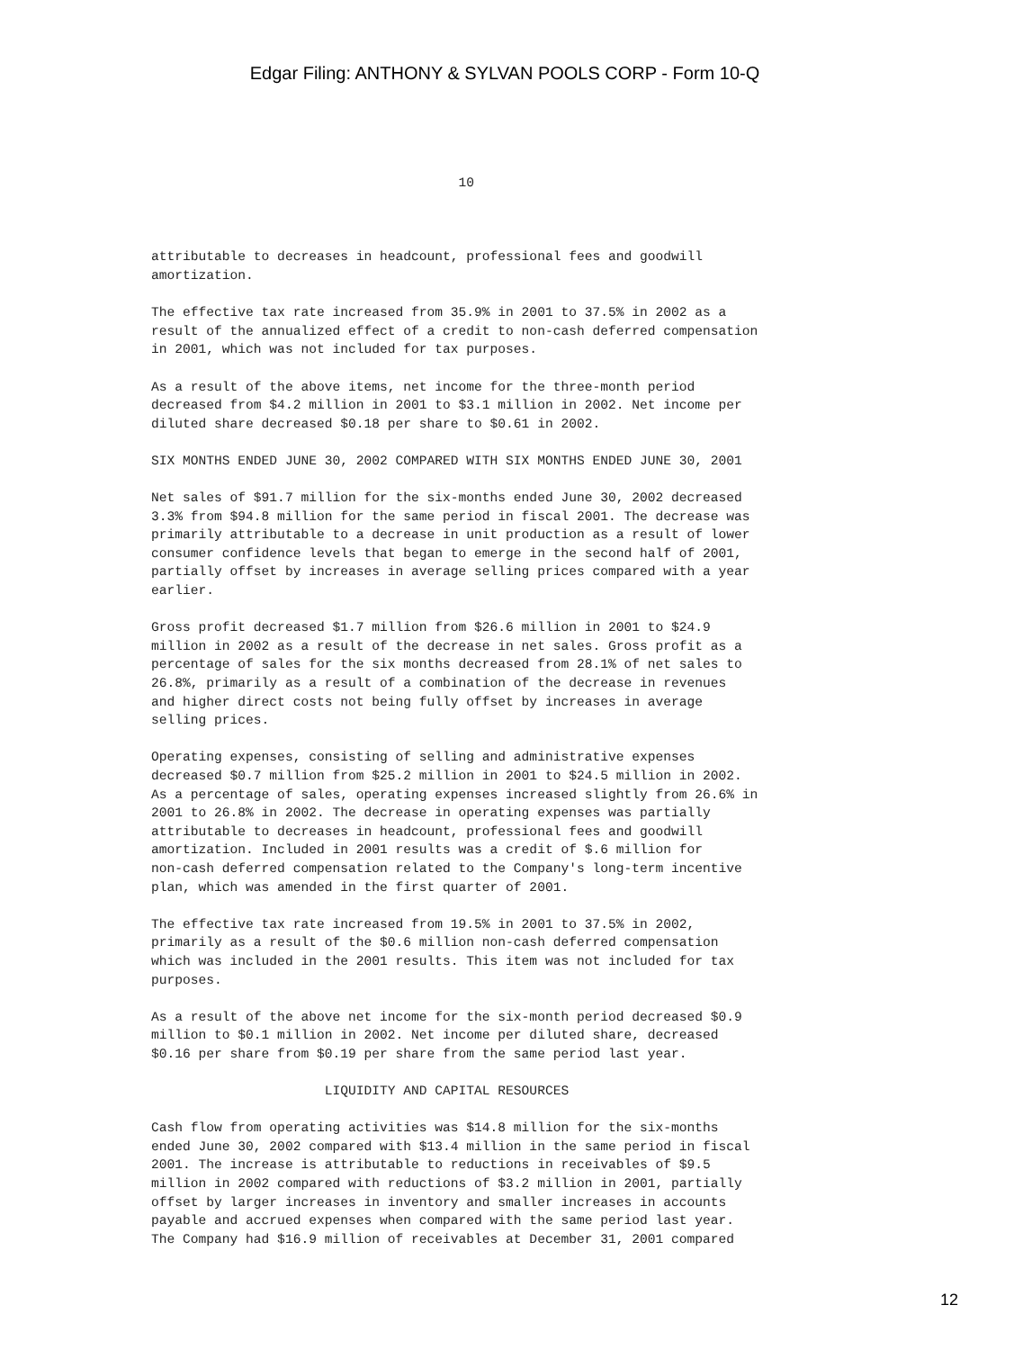Edgar Filing: ANTHONY & SYLVAN POOLS CORP - Form 10-Q
                                       10



attributable to decreases in headcount, professional fees and goodwill
amortization.

The effective tax rate increased from 35.9% in 2001 to 37.5% in 2002 as a
result of the annualized effect of a credit to non-cash deferred compensation
in 2001, which was not included for tax purposes.

As a result of the above items, net income for the three-month period
decreased from $4.2 million in 2001 to $3.1 million in 2002. Net income per
diluted share decreased $0.18 per share to $0.61 in 2002.

SIX MONTHS ENDED JUNE 30, 2002 COMPARED WITH SIX MONTHS ENDED JUNE 30, 2001

Net sales of $91.7 million for the six-months ended June 30, 2002 decreased
3.3% from $94.8 million for the same period in fiscal 2001. The decrease was
primarily attributable to a decrease in unit production as a result of lower
consumer confidence levels that began to emerge in the second half of 2001,
partially offset by increases in average selling prices compared with a year
earlier.

Gross profit decreased $1.7 million from $26.6 million in 2001 to $24.9
million in 2002 as a result of the decrease in net sales. Gross profit as a
percentage of sales for the six months decreased from 28.1% of net sales to
26.8%, primarily as a result of a combination of the decrease in revenues
and higher direct costs not being fully offset by increases in average
selling prices.

Operating expenses, consisting of selling and administrative expenses
decreased $0.7 million from $25.2 million in 2001 to $24.5 million in 2002.
As a percentage of sales, operating expenses increased slightly from 26.6% in
2001 to 26.8% in 2002. The decrease in operating expenses was partially
attributable to decreases in headcount, professional fees and goodwill
amortization. Included in 2001 results was a credit of $.6 million for
non-cash deferred compensation related to the Company's long-term incentive
plan, which was amended in the first quarter of 2001.

The effective tax rate increased from 19.5% in 2001 to 37.5% in 2002,
primarily as a result of the $0.6 million non-cash deferred compensation
which was included in the 2001 results. This item was not included for tax
purposes.

As a result of the above net income for the six-month period decreased $0.9
million to $0.1 million in 2002. Net income per diluted share, decreased
$0.16 per share from $0.19 per share from the same period last year.

                      LIQUIDITY AND CAPITAL RESOURCES

Cash flow from operating activities was $14.8 million for the six-months
ended June 30, 2002 compared with $13.4 million in the same period in fiscal
2001. The increase is attributable to reductions in receivables of $9.5
million in 2002 compared with reductions of $3.2 million in 2001, partially
offset by larger increases in inventory and smaller increases in accounts
payable and accrued expenses when compared with the same period last year.
The Company had $16.9 million of receivables at December 31, 2001 compared
12